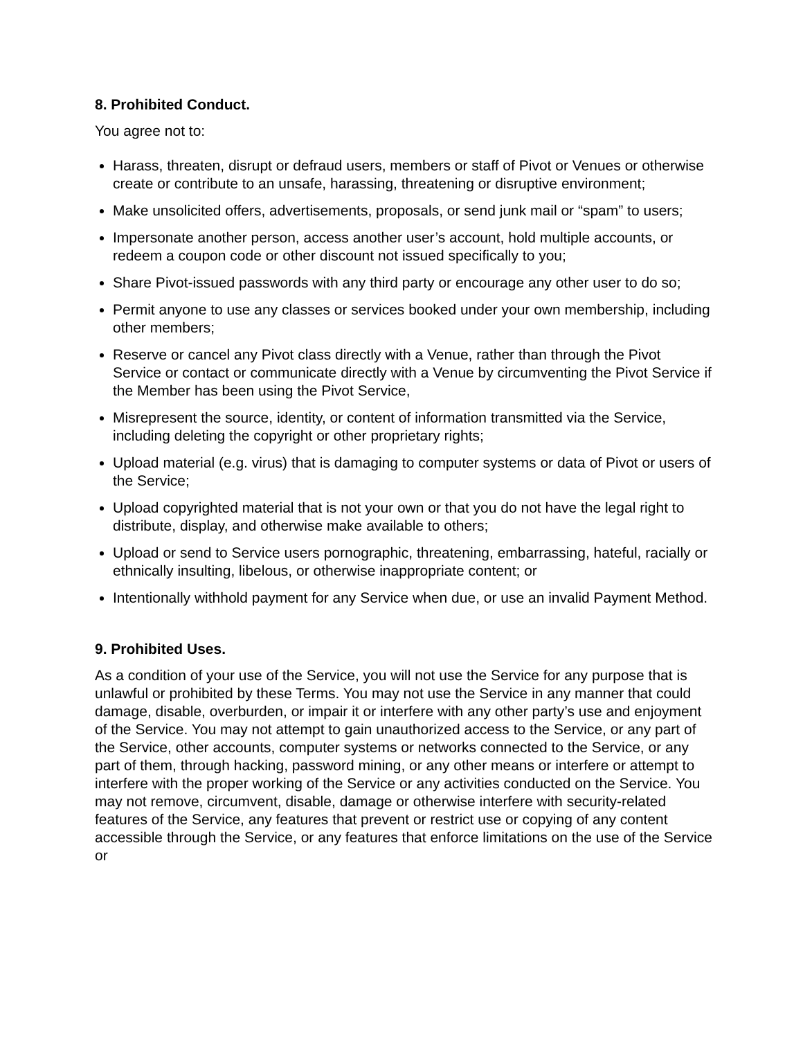8. Prohibited Conduct.
You agree not to:
Harass, threaten, disrupt or defraud users, members or staff of Pivot or Venues or otherwise create or contribute to an unsafe, harassing, threatening or disruptive environment;
Make unsolicited offers, advertisements, proposals, or send junk mail or “spam” to users;
Impersonate another person, access another user’s account, hold multiple accounts, or redeem a coupon code or other discount not issued specifically to you;
Share Pivot-issued passwords with any third party or encourage any other user to do so;
Permit anyone to use any classes or services booked under your own membership, including other members;
Reserve or cancel any Pivot class directly with a Venue, rather than through the Pivot Service or contact or communicate directly with a Venue by circumventing the Pivot Service if the Member has been using the Pivot Service,
Misrepresent the source, identity, or content of information transmitted via the Service, including deleting the copyright or other proprietary rights;
Upload material (e.g. virus) that is damaging to computer systems or data of Pivot or users of the Service;
Upload copyrighted material that is not your own or that you do not have the legal right to distribute, display, and otherwise make available to others;
Upload or send to Service users pornographic, threatening, embarrassing, hateful, racially or ethnically insulting, libelous, or otherwise inappropriate content; or
Intentionally withhold payment for any Service when due, or use an invalid Payment Method.
9. Prohibited Uses.
As a condition of your use of the Service, you will not use the Service for any purpose that is unlawful or prohibited by these Terms. You may not use the Service in any manner that could damage, disable, overburden, or impair it or interfere with any other party’s use and enjoyment of the Service. You may not attempt to gain unauthorized access to the Service, or any part of the Service, other accounts, computer systems or networks connected to the Service, or any part of them, through hacking, password mining, or any other means or interfere or attempt to interfere with the proper working of the Service or any activities conducted on the Service. You may not remove, circumvent, disable, damage or otherwise interfere with security-related features of the Service, any features that prevent or restrict use or copying of any content accessible through the Service, or any features that enforce limitations on the use of the Service or